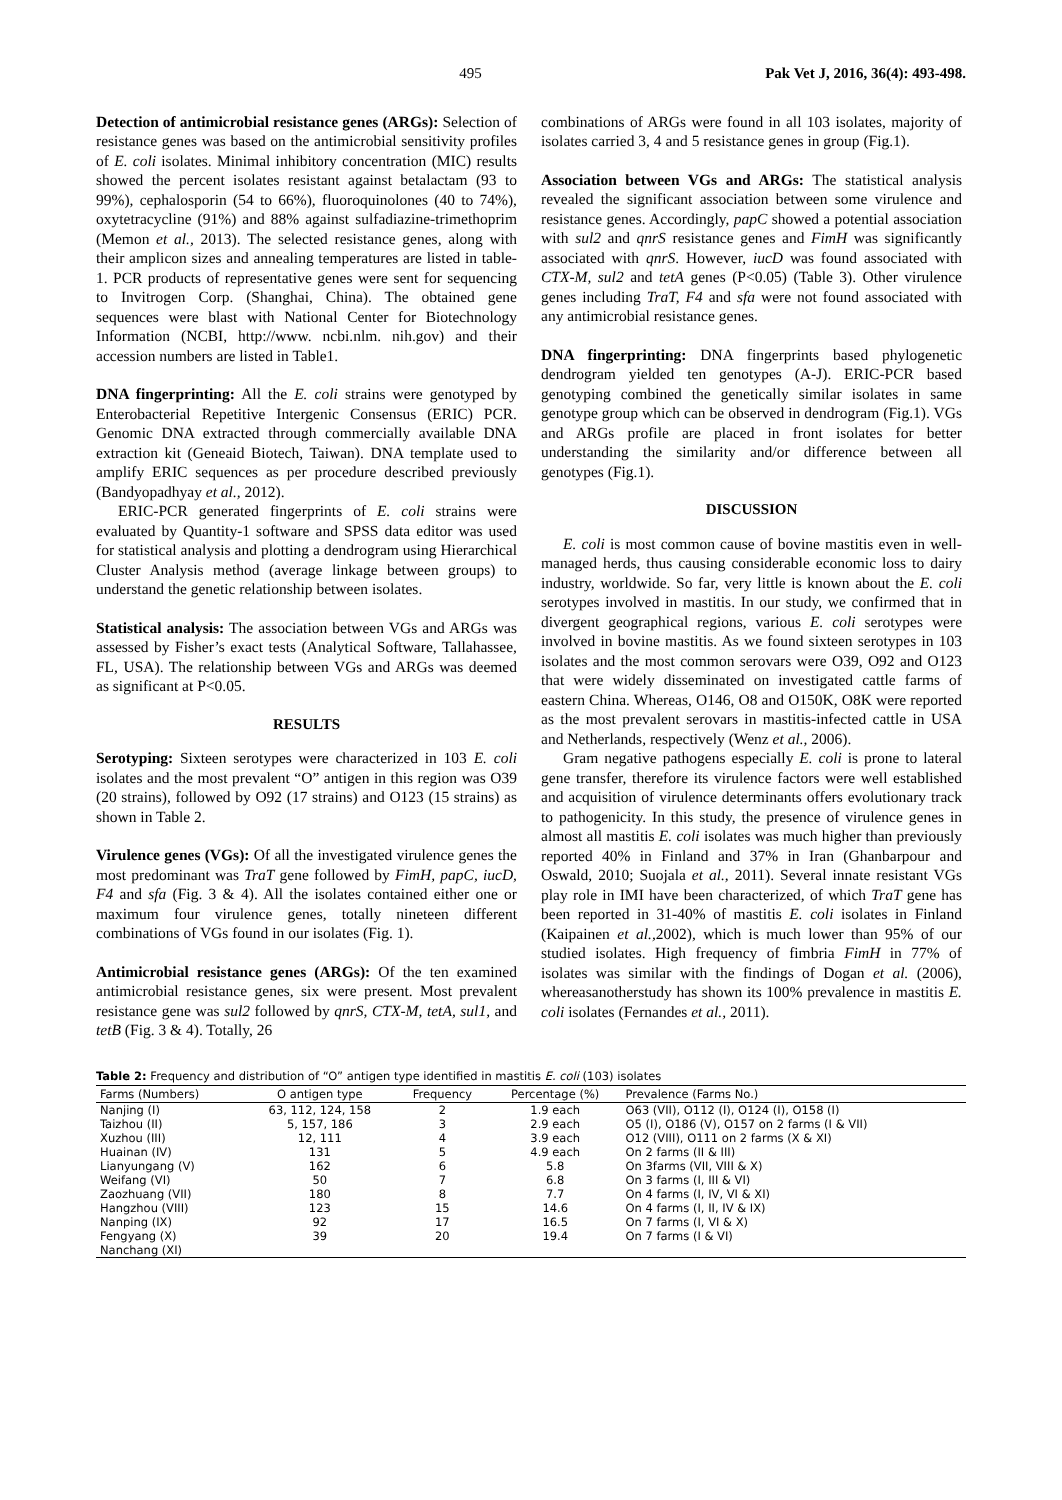495 Pak Vet J, 2016, 36(4): 493-498.
Detection of antimicrobial resistance genes (ARGs): Selection of resistance genes was based on the antimicrobial sensitivity profiles of E. coli isolates. Minimal inhibitory concentration (MIC) results showed the percent isolates resistant against betalactam (93 to 99%), cephalosporin (54 to 66%), fluoroquinolones (40 to 74%), oxytetracycline (91%) and 88% against sulfadiazine-trimethoprim (Memon et al., 2013). The selected resistance genes, along with their amplicon sizes and annealing temperatures are listed in table-1. PCR products of representative genes were sent for sequencing to Invitrogen Corp. (Shanghai, China). The obtained gene sequences were blast with National Center for Biotechnology Information (NCBI, http://www. ncbi.nlm. nih.gov) and their accession numbers are listed in Table1.
DNA fingerprinting: All the E. coli strains were genotyped by Enterobacterial Repetitive Intergenic Consensus (ERIC) PCR. Genomic DNA extracted through commercially available DNA extraction kit (Geneaid Biotech, Taiwan). DNA template used to amplify ERIC sequences as per procedure described previously (Bandyopadhyay et al., 2012).
ERIC-PCR generated fingerprints of E. coli strains were evaluated by Quantity-1 software and SPSS data editor was used for statistical analysis and plotting a dendrogram using Hierarchical Cluster Analysis method (average linkage between groups) to understand the genetic relationship between isolates.
Statistical analysis: The association between VGs and ARGs was assessed by Fisher’s exact tests (Analytical Software, Tallahassee, FL, USA). The relationship between VGs and ARGs was deemed as significant at P<0.05.
RESULTS
Serotyping: Sixteen serotypes were characterized in 103 E. coli isolates and the most prevalent “O” antigen in this region was O39 (20 strains), followed by O92 (17 strains) and O123 (15 strains) as shown in Table 2.
Virulence genes (VGs): Of all the investigated virulence genes the most predominant was TraT gene followed by FimH, papC, iucD, F4 and sfa (Fig. 3 & 4). All the isolates contained either one or maximum four virulence genes, totally nineteen different combinations of VGs found in our isolates (Fig. 1).
Antimicrobial resistance genes (ARGs): Of the ten examined antimicrobial resistance genes, six were present. Most prevalent resistance gene was sul2 followed by qnrS, CTX-M, tetA, sul1, and tetB (Fig. 3 & 4). Totally, 26
combinations of ARGs were found in all 103 isolates, majority of isolates carried 3, 4 and 5 resistance genes in group (Fig.1).
Association between VGs and ARGs: The statistical analysis revealed the significant association between some virulence and resistance genes. Accordingly, papC showed a potential association with sul2 and qnrS resistance genes and FimH was significantly associated with qnrS. However, iucD was found associated with CTX-M, sul2 and tetA genes (P<0.05) (Table 3). Other virulence genes including TraT, F4 and sfa were not found associated with any antimicrobial resistance genes.
DNA fingerprinting: DNA fingerprints based phylogenetic dendrogram yielded ten genotypes (A-J). ERIC-PCR based genotyping combined the genetically similar isolates in same genotype group which can be observed in dendrogram (Fig.1). VGs and ARGs profile are placed in front isolates for better understanding the similarity and/or difference between all genotypes (Fig.1).
DISCUSSION
E. coli is most common cause of bovine mastitis even in well-managed herds, thus causing considerable economic loss to dairy industry, worldwide. So far, very little is known about the E. coli serotypes involved in mastitis. In our study, we confirmed that in divergent geographical regions, various E. coli serotypes were involved in bovine mastitis. As we found sixteen serotypes in 103 isolates and the most common serovars were O39, O92 and O123 that were widely disseminated on investigated cattle farms of eastern China. Whereas, O146, O8 and O150K, O8K were reported as the most prevalent serovars in mastitis-infected cattle in USA and Netherlands, respectively (Wenz et al., 2006).
Gram negative pathogens especially E. coli is prone to lateral gene transfer, therefore its virulence factors were well established and acquisition of virulence determinants offers evolutionary track to pathogenicity. In this study, the presence of virulence genes in almost all mastitis E. coli isolates was much higher than previously reported 40% in Finland and 37% in Iran (Ghanbarpour and Oswald, 2010; Suojala et al., 2011). Several innate resistant VGs play role in IMI have been characterized, of which TraT gene has been reported in 31-40% of mastitis E. coli isolates in Finland (Kaipainen et al., 2002), which is much lower than 95% of our studied isolates. High frequency of fimbria FimH in 77% of isolates was similar with the findings of Dogan et al. (2006), whereasanotherstudy has shown its 100% prevalence in mastitis E. coli isolates (Fernandes et al., 2011).
Table 2: Frequency and distribution of “O” antigen type identified in mastitis E. coli (103) isolates
| Farms (Numbers) | O antigen type | Frequency | Percentage (%) | Prevalence (Farms No.) |
| --- | --- | --- | --- | --- |
| Nanjing (I) | 63, 112, 124, 158 | 2 | 1.9 each | O63 (VII), O112 (I), O124 (I), O158 (I) |
| Taizhou (II) | 5, 157, 186 | 3 | 2.9 each | O5 (I), O186 (V), O157 on 2 farms (I & VII) |
| Xuzhou (III) | 12, 111 | 4 | 3.9 each | O12 (VIII), O111 on 2 farms (X & XI) |
| Huainan (IV) | 131 | 5 | 4.9 each | On 2 farms (II & III) |
| Lianyungang (V) | 162 | 6 | 5.8 | On 3farms (VII, VIII & X) |
| Weifang (VI) | 50 | 7 | 6.8 | On 3 farms (I, III & VI) |
| Zaozhuang (VII) | 180 | 8 | 7.7 | On 4 farms (I, IV, VI & XI) |
| Hangzhou (VIII) | 123 | 15 | 14.6 | On 4 farms (I, II, IV & IX) |
| Nanping (IX) | 92 | 17 | 16.5 | On 7 farms (I, VI & X) |
| Fengyang (X) | 39 | 20 | 19.4 | On 7 farms (I & VI) |
| Nanchang (XI) | | | | |